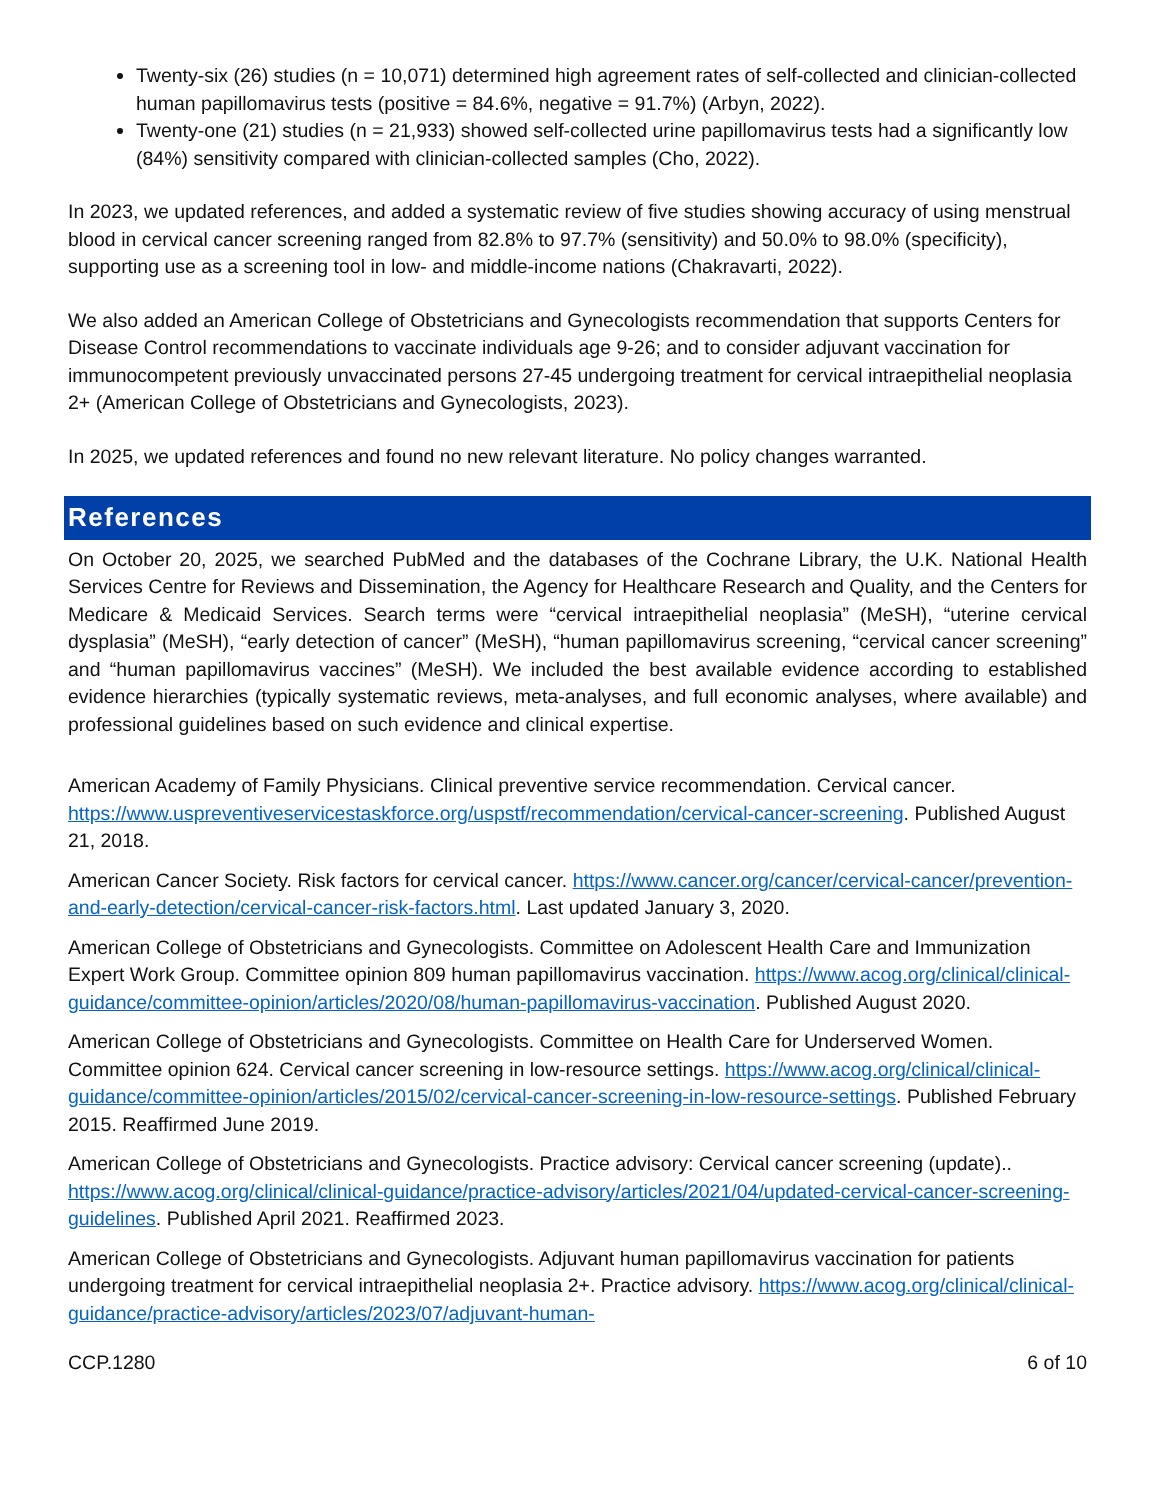Twenty-six (26) studies (n = 10,071) determined high agreement rates of self-collected and clinician-collected human papillomavirus tests (positive = 84.6%, negative = 91.7%) (Arbyn, 2022).
Twenty-one (21) studies (n = 21,933) showed self-collected urine papillomavirus tests had a significantly low (84%) sensitivity compared with clinician-collected samples (Cho, 2022).
In 2023, we updated references, and added a systematic review of five studies showing accuracy of using menstrual blood in cervical cancer screening ranged from 82.8% to 97.7% (sensitivity) and 50.0% to 98.0% (specificity), supporting use as a screening tool in low- and middle-income nations (Chakravarti, 2022).
We also added an American College of Obstetricians and Gynecologists recommendation that supports Centers for Disease Control recommendations to vaccinate individuals age 9-26; and to consider adjuvant vaccination for immunocompetent previously unvaccinated persons 27-45 undergoing treatment for cervical intraepithelial neoplasia 2+ (American College of Obstetricians and Gynecologists, 2023).
In 2025, we updated references and found no new relevant literature. No policy changes warranted.
References
On October 20, 2025, we searched PubMed and the databases of the Cochrane Library, the U.K. National Health Services Centre for Reviews and Dissemination, the Agency for Healthcare Research and Quality, and the Centers for Medicare & Medicaid Services. Search terms were “cervical intraepithelial neoplasia” (MeSH), “uterine cervical dysplasia” (MeSH), “early detection of cancer” (MeSH), “human papillomavirus screening, “cervical cancer screening” and “human papillomavirus vaccines” (MeSH). We included the best available evidence according to established evidence hierarchies (typically systematic reviews, meta-analyses, and full economic analyses, where available) and professional guidelines based on such evidence and clinical expertise.
American Academy of Family Physicians. Clinical preventive service recommendation. Cervical cancer. https://www.uspreventiveservicestaskforce.org/uspstf/recommendation/cervical-cancer-screening. Published August 21, 2018.
American Cancer Society. Risk factors for cervical cancer. https://www.cancer.org/cancer/cervical-cancer/prevention-and-early-detection/cervical-cancer-risk-factors.html. Last updated January 3, 2020.
American College of Obstetricians and Gynecologists. Committee on Adolescent Health Care and Immunization Expert Work Group. Committee opinion 809 human papillomavirus vaccination. https://www.acog.org/clinical/clinical-guidance/committee-opinion/articles/2020/08/human-papillomavirus-vaccination. Published August 2020.
American College of Obstetricians and Gynecologists. Committee on Health Care for Underserved Women. Committee opinion 624. Cervical cancer screening in low-resource settings. https://www.acog.org/clinical/clinical-guidance/committee-opinion/articles/2015/02/cervical-cancer-screening-in-low-resource-settings. Published February 2015. Reaffirmed June 2019.
American College of Obstetricians and Gynecologists. Practice advisory: Cervical cancer screening (update).. https://www.acog.org/clinical/clinical-guidance/practice-advisory/articles/2021/04/updated-cervical-cancer-screening-guidelines. Published April 2021. Reaffirmed 2023.
American College of Obstetricians and Gynecologists. Adjuvant human papillomavirus vaccination for patients undergoing treatment for cervical intraepithelial neoplasia 2+. Practice advisory. https://www.acog.org/clinical/clinical-guidance/practice-advisory/articles/2023/07/adjuvant-human-
CCP.1280 6 of 10